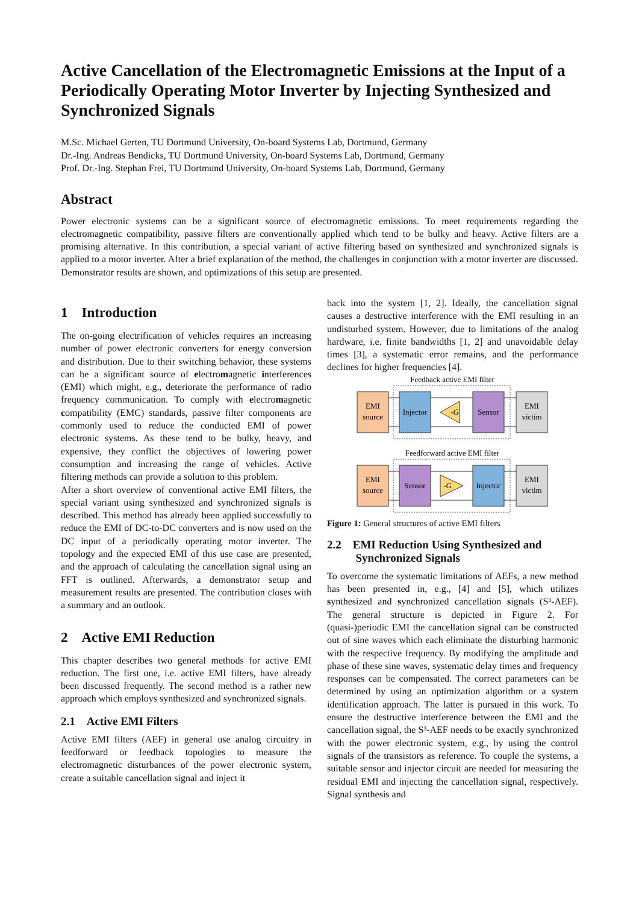Active Cancellation of the Electromagnetic Emissions at the Input of a Periodically Operating Motor Inverter by Injecting Synthesized and Synchronized Signals
M.Sc. Michael Gerten, TU Dortmund University, On-board Systems Lab, Dortmund, Germany
Dr.-Ing. Andreas Bendicks, TU Dortmund University, On-board Systems Lab, Dortmund, Germany
Prof. Dr.-Ing. Stephan Frei, TU Dortmund University, On-board Systems Lab, Dortmund, Germany
Abstract
Power electronic systems can be a significant source of electromagnetic emissions. To meet requirements regarding the electromagnetic compatibility, passive filters are conventionally applied which tend to be bulky and heavy. Active filters are a promising alternative. In this contribution, a special variant of active filtering based on synthesized and synchronized signals is applied to a motor inverter. After a brief explanation of the method, the challenges in conjunction with a motor inverter are discussed. Demonstrator results are shown, and optimizations of this setup are presented.
1 Introduction
The on-going electrification of vehicles requires an increasing number of power electronic converters for energy conversion and distribution. Due to their switching behavior, these systems can be a significant source of electromagnetic interferences (EMI) which might, e.g., deteriorate the performance of radio frequency communication. To comply with electromagnetic compatibility (EMC) standards, passive filter components are commonly used to reduce the conducted EMI of power electronic systems. As these tend to be bulky, heavy, and expensive, they conflict the objectives of lowering power consumption and increasing the range of vehicles. Active filtering methods can provide a solution to this problem.
After a short overview of conventional active EMI filters, the special variant using synthesized and synchronized signals is described. This method has already been applied successfully to reduce the EMI of DC-to-DC converters and is now used on the DC input of a periodically operating motor inverter. The topology and the expected EMI of this use case are presented, and the approach of calculating the cancellation signal using an FFT is outlined. Afterwards, a demonstrator setup and measurement results are presented. The contribution closes with a summary and an outlook.
2 Active EMI Reduction
This chapter describes two general methods for active EMI reduction. The first one, i.e. active EMI filters, have already been discussed frequently. The second method is a rather new approach which employs synthesized and synchronized signals.
2.1 Active EMI Filters
Active EMI filters (AEF) in general use analog circuitry in feedforward or feedback topologies to measure the electromagnetic disturbances of the power electronic system, create a suitable cancellation signal and inject it
back into the system [1, 2]. Ideally, the cancellation signal causes a destructive interference with the EMI resulting in an undisturbed system. However, due to limitations of the analog hardware, i.e. finite bandwidths [1, 2] and unavoidable delay times [3], a systematic error remains, and the performance declines for higher frequencies [4].
Feedback active EMI filter
EMI
source
Injector
-G
Sensor
EMI
victim
Feedforward active EMI filter
EMI
source
Sensor
-G
Injector
EMI
victim
Figure 1: General structures of active EMI filters
2.2 EMI Reduction Using Synthesized and
Synchronized Signals
To overcome the systematic limitations of AEFs, a new method has been presented in, e.g., [4] and [5], which utilizes synthesized and synchronized cancellation signals (S³-AEF). The general structure is depicted in Figure 2. For (quasi-)periodic EMI the cancellation signal can be constructed out of sine waves which each eliminate the disturbing harmonic with the respective frequency. By modifying the amplitude and phase of these sine waves, systematic delay times and frequency responses can be compensated. The correct parameters can be determined by using an optimization algorithm or a system identification approach. The latter is pursued in this work. To ensure the destructive interference between the EMI and the cancellation signal, the S³-AEF needs to be exactly synchronized with the power electronic system, e.g., by using the control signals of the transistors as reference. To couple the systems, a suitable sensor and injector circuit are needed for measuring the residual EMI and injecting the cancellation signal, respectively. Signal synthesis and